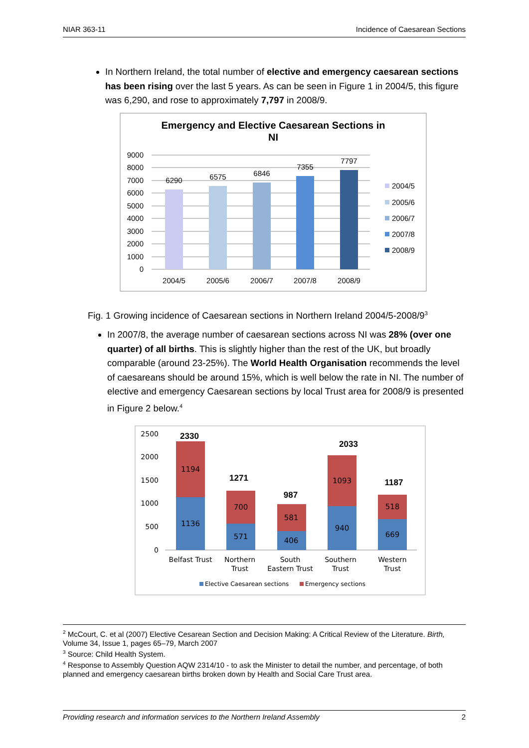NIAR 363-11 Incidence of Caesarean Sections
In Northern Ireland, the total number of elective and emergency caesarean sections has been rising over the last 5 years. As can be seen in Figure 1 in 2004/5, this figure was 6,290, and rose to approximately 7,797 in 2008/9.
Emergency and Elective Caesarean Sections in
NI
9000
8000
7000
6000
5000
4000
3000
2000
1000
0
6290
6575
6846
7355
7797
2004/5
2005/6
2006/7
2007/8
2008/9
2004/5
2005/6
2006/7
2007/8
2008/9
Fig. 1 Growing incidence of Caesarean sections in Northern Ireland 2004/5-2008/9<sup>3</sup>
In 2007/8, the average number of caesarean sections across NI was 28% (over one quarter) of all births. This is slightly higher than the rest of the UK, but broadly comparable (around 23-25%). The World Health Organisation recommends the level of caesareans should be around 15%, which is well below the rate in NI. The number of elective and emergency Caesarean sections by local Trust area for 2008/9 is presented in Figure 2 below.<sup>4</sup>
2500
2000
1500
1000
500
0
1136
1194
571
700
406
581
940
1093
669
518
2330
1271
987
2033
1187
Belfast Trust
Northern
Trust
South
Eastern Trust
Southern
Trust
Western
Trust
Elective Caesarean sections
Emergency sections
<sup>2</sup> McCourt, C. et al (2007) Elective Cesarean Section and Decision Making: A Critical Review of the Literature. Birth, Volume 34, Issue 1, pages 65–79, March 2007
<sup>3</sup> Source: Child Health System.
<sup>4</sup> Response to Assembly Question AQW 2314/10 - to ask the Minister to detail the number, and percentage, of both planned and emergency caesarean births broken down by Health and Social Care Trust area.
Providing research and information services to the Northern Ireland Assembly 2